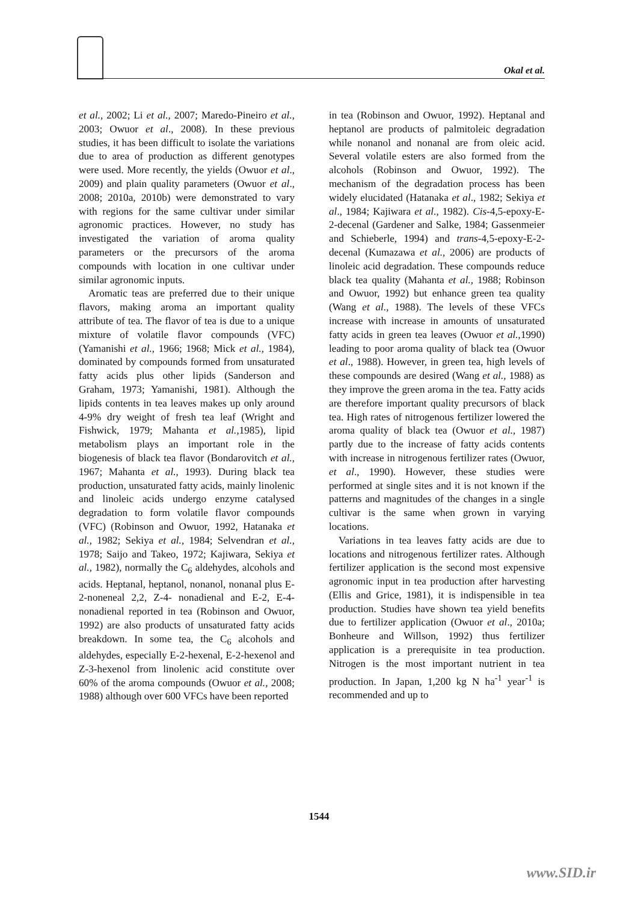Okal et al.
et al., 2002; Li et al., 2007; Maredo-Pineiro et al., 2003; Owuor et al., 2008). In these previous studies, it has been difficult to isolate the variations due to area of production as different genotypes were used. More recently, the yields (Owuor et al., 2009) and plain quality parameters (Owuor et al., 2008; 2010a, 2010b) were demonstrated to vary with regions for the same cultivar under similar agronomic practices. However, no study has investigated the variation of aroma quality parameters or the precursors of the aroma compounds with location in one cultivar under similar agronomic inputs.
Aromatic teas are preferred due to their unique flavors, making aroma an important quality attribute of tea. The flavor of tea is due to a unique mixture of volatile flavor compounds (VFC) (Yamanishi et al., 1966; 1968; Mick et al., 1984), dominated by compounds formed from unsaturated fatty acids plus other lipids (Sanderson and Graham, 1973; Yamanishi, 1981). Although the lipids contents in tea leaves makes up only around 4-9% dry weight of fresh tea leaf (Wright and Fishwick, 1979; Mahanta et al.,1985), lipid metabolism plays an important role in the biogenesis of black tea flavor (Bondarovitch et al., 1967; Mahanta et al., 1993). During black tea production, unsaturated fatty acids, mainly linolenic and linoleic acids undergo enzyme catalysed degradation to form volatile flavor compounds (VFC) (Robinson and Owuor, 1992, Hatanaka et al., 1982; Sekiya et al., 1984; Selvendran et al., 1978; Saijo and Takeo, 1972; Kajiwara, Sekiya et al., 1982), normally the C<sub>6</sub> aldehydes, alcohols and acids. Heptanal, heptanol, nonanol, nonanal plus E-2-noneneal 2,2, Z-4- nonadienal and E-2, E-4-nonadienal reported in tea (Robinson and Owuor, 1992) are also products of unsaturated fatty acids breakdown. In some tea, the C<sub>6</sub> alcohols and aldehydes, especially E-2-hexenal, E-2-hexenol and Z-3-hexenol from linolenic acid constitute over 60% of the aroma compounds (Owuor et al., 2008; 1988) although over 600 VFCs have been reported
in tea (Robinson and Owuor, 1992). Heptanal and heptanol are products of palmitoleic degradation while nonanol and nonanal are from oleic acid. Several volatile esters are also formed from the alcohols (Robinson and Owuor, 1992). The mechanism of the degradation process has been widely elucidated (Hatanaka et al., 1982; Sekiya et al., 1984; Kajiwara et al., 1982). Cis-4,5-epoxy-E-2-decenal (Gardener and Salke, 1984; Gassenmeier and Schieberle, 1994) and trans-4,5-epoxy-E-2-decenal (Kumazawa et al., 2006) are products of linoleic acid degradation. These compounds reduce black tea quality (Mahanta et al., 1988; Robinson and Owuor, 1992) but enhance green tea quality (Wang et al., 1988). The levels of these VFCs increase with increase in amounts of unsaturated fatty acids in green tea leaves (Owuor et al.,1990) leading to poor aroma quality of black tea (Owuor et al., 1988). However, in green tea, high levels of these compounds are desired (Wang et al., 1988) as they improve the green aroma in the tea. Fatty acids are therefore important quality precursors of black tea. High rates of nitrogenous fertilizer lowered the aroma quality of black tea (Owuor et al., 1987) partly due to the increase of fatty acids contents with increase in nitrogenous fertilizer rates (Owuor, et al., 1990). However, these studies were performed at single sites and it is not known if the patterns and magnitudes of the changes in a single cultivar is the same when grown in varying locations.
Variations in tea leaves fatty acids are due to locations and nitrogenous fertilizer rates. Although fertilizer application is the second most expensive agronomic input in tea production after harvesting (Ellis and Grice, 1981), it is indispensible in tea production. Studies have shown tea yield benefits due to fertilizer application (Owuor et al., 2010a; Bonheure and Willson, 1992) thus fertilizer application is a prerequisite in tea production. Nitrogen is the most important nutrient in tea production. In Japan, 1,200 kg N ha<sup>-1</sup> year<sup>-1</sup> is recommended and up to
1544
www.SID.ir